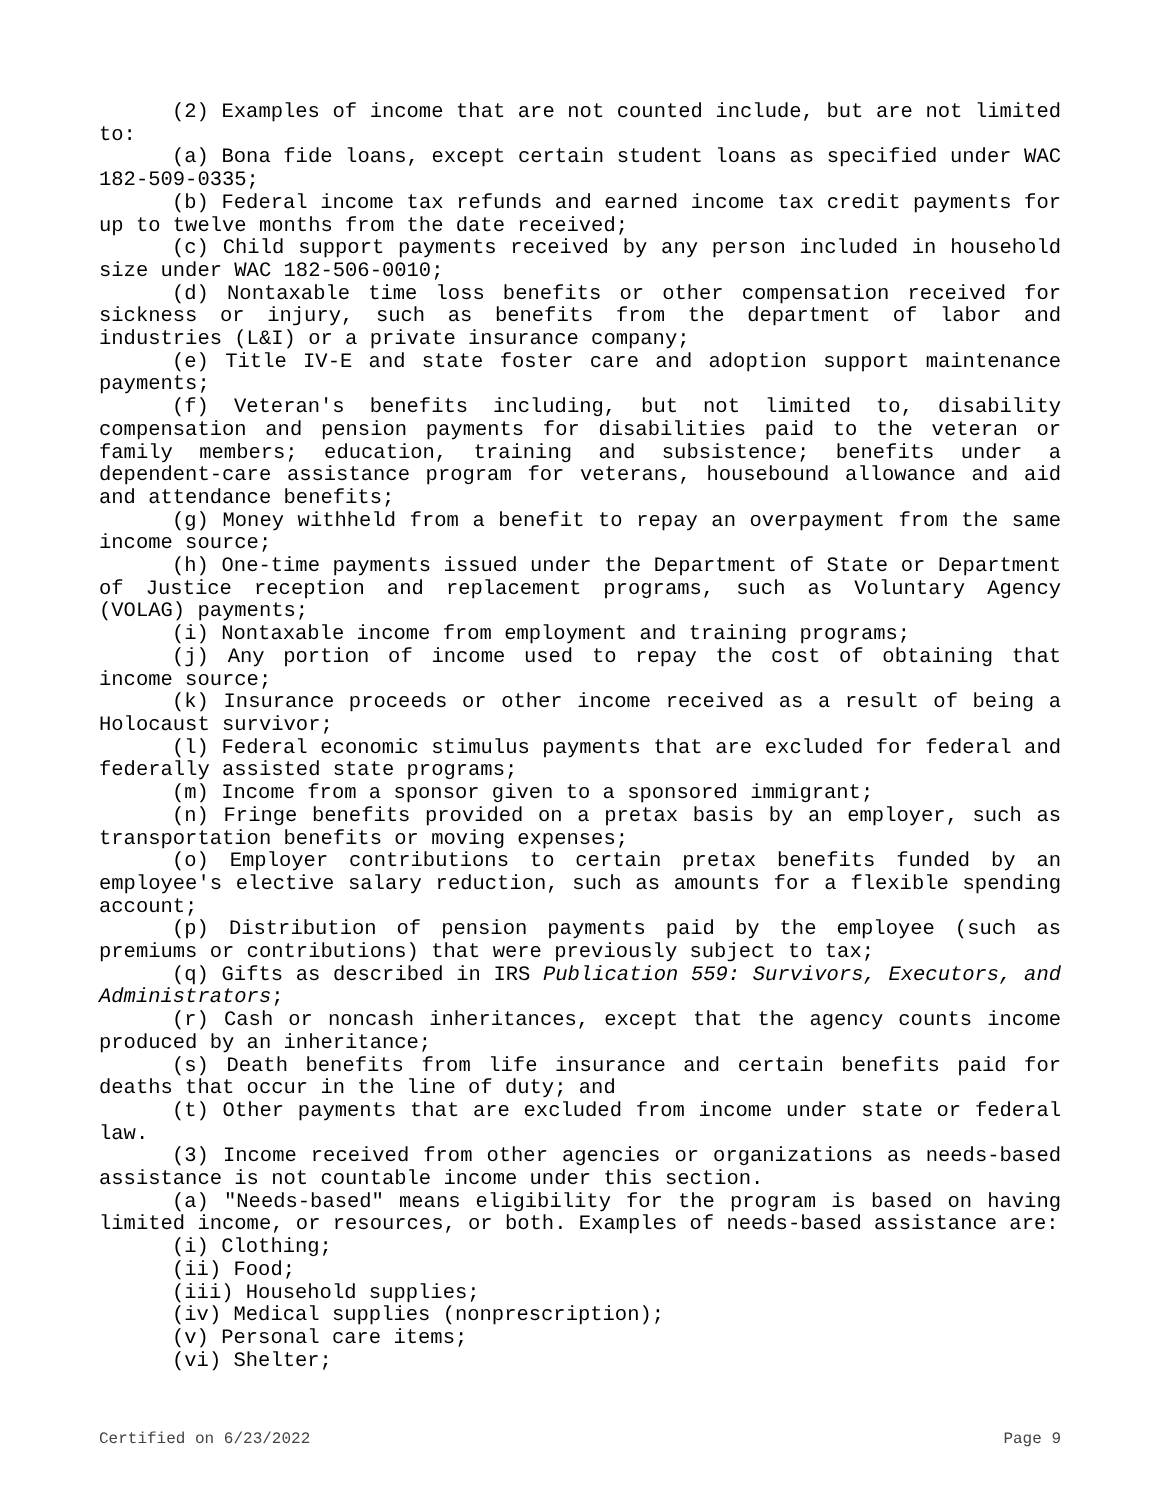(2) Examples of income that are not counted include, but are not limited to:
(a) Bona fide loans, except certain student loans as specified under WAC 182-509-0335;
(b) Federal income tax refunds and earned income tax credit payments for up to twelve months from the date received;
(c) Child support payments received by any person included in household size under WAC 182-506-0010;
(d) Nontaxable time loss benefits or other compensation received for sickness or injury, such as benefits from the department of labor and industries (L&I) or a private insurance company;
(e) Title IV-E and state foster care and adoption support maintenance payments;
(f) Veteran's benefits including, but not limited to, disability compensation and pension payments for disabilities paid to the veteran or family members; education, training and subsistence; benefits under a dependent-care assistance program for veterans, housebound allowance and aid and attendance benefits;
(g) Money withheld from a benefit to repay an overpayment from the same income source;
(h) One-time payments issued under the Department of State or Department of Justice reception and replacement programs, such as Voluntary Agency (VOLAG) payments;
(i) Nontaxable income from employment and training programs;
(j) Any portion of income used to repay the cost of obtaining that income source;
(k) Insurance proceeds or other income received as a result of being a Holocaust survivor;
(l) Federal economic stimulus payments that are excluded for federal and federally assisted state programs;
(m) Income from a sponsor given to a sponsored immigrant;
(n) Fringe benefits provided on a pretax basis by an employer, such as transportation benefits or moving expenses;
(o) Employer contributions to certain pretax benefits funded by an employee's elective salary reduction, such as amounts for a flexible spending account;
(p) Distribution of pension payments paid by the employee (such as premiums or contributions) that were previously subject to tax;
(q) Gifts as described in IRS Publication 559: Survivors, Executors, and Administrators;
(r) Cash or noncash inheritances, except that the agency counts income produced by an inheritance;
(s) Death benefits from life insurance and certain benefits paid for deaths that occur in the line of duty; and
(t) Other payments that are excluded from income under state or federal law.
(3) Income received from other agencies or organizations as needs-based assistance is not countable income under this section.
(a) "Needs-based" means eligibility for the program is based on having limited income, or resources, or both. Examples of needs-based assistance are:
(i) Clothing;
(ii) Food;
(iii) Household supplies;
(iv) Medical supplies (nonprescription);
(v) Personal care items;
(vi) Shelter;
Certified on 6/23/2022 Page 9